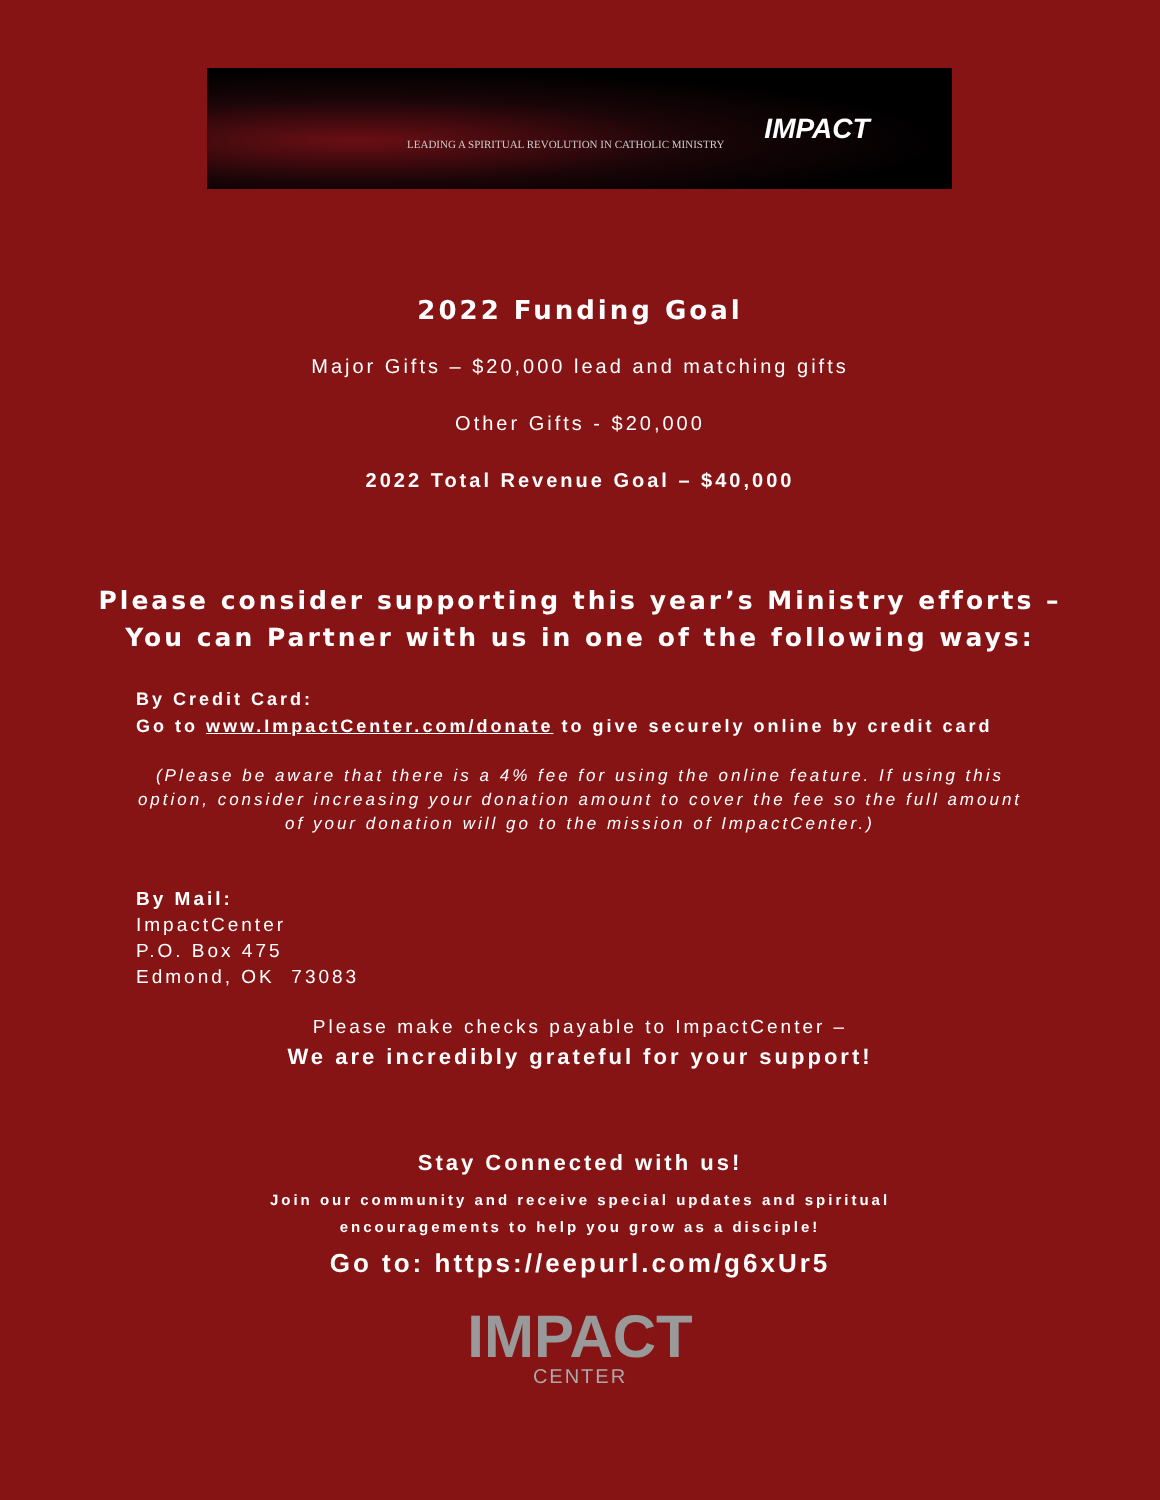LEADING A SPIRITUAL REVOLUTION IN CATHOLIC MINISTRY IMPACT
2022 Funding Goal
Major Gifts – $20,000 lead and matching gifts
Other Gifts - $20,000
2022 Total Revenue Goal – $40,000
Please consider supporting this year’s Ministry efforts –
You can Partner with us in one of the following ways:
By Credit Card:
Go to www.ImpactCenter.com/donate to give securely online by credit card
(Please be aware that there is a 4% fee for using the online feature. If using this option, consider increasing your donation amount to cover the fee so the full amount of your donation will go to the mission of ImpactCenter.)
By Mail:
ImpactCenter
P.O. Box 475
Edmond, OK 73083
Please make checks payable to ImpactCenter –
We are incredibly grateful for your support!
Stay Connected with us!
Join our community and receive special updates and spiritual encouragements to help you grow as a disciple!
Go to: https://eepurl.com/g6xUr5
IMPACT
CENTER